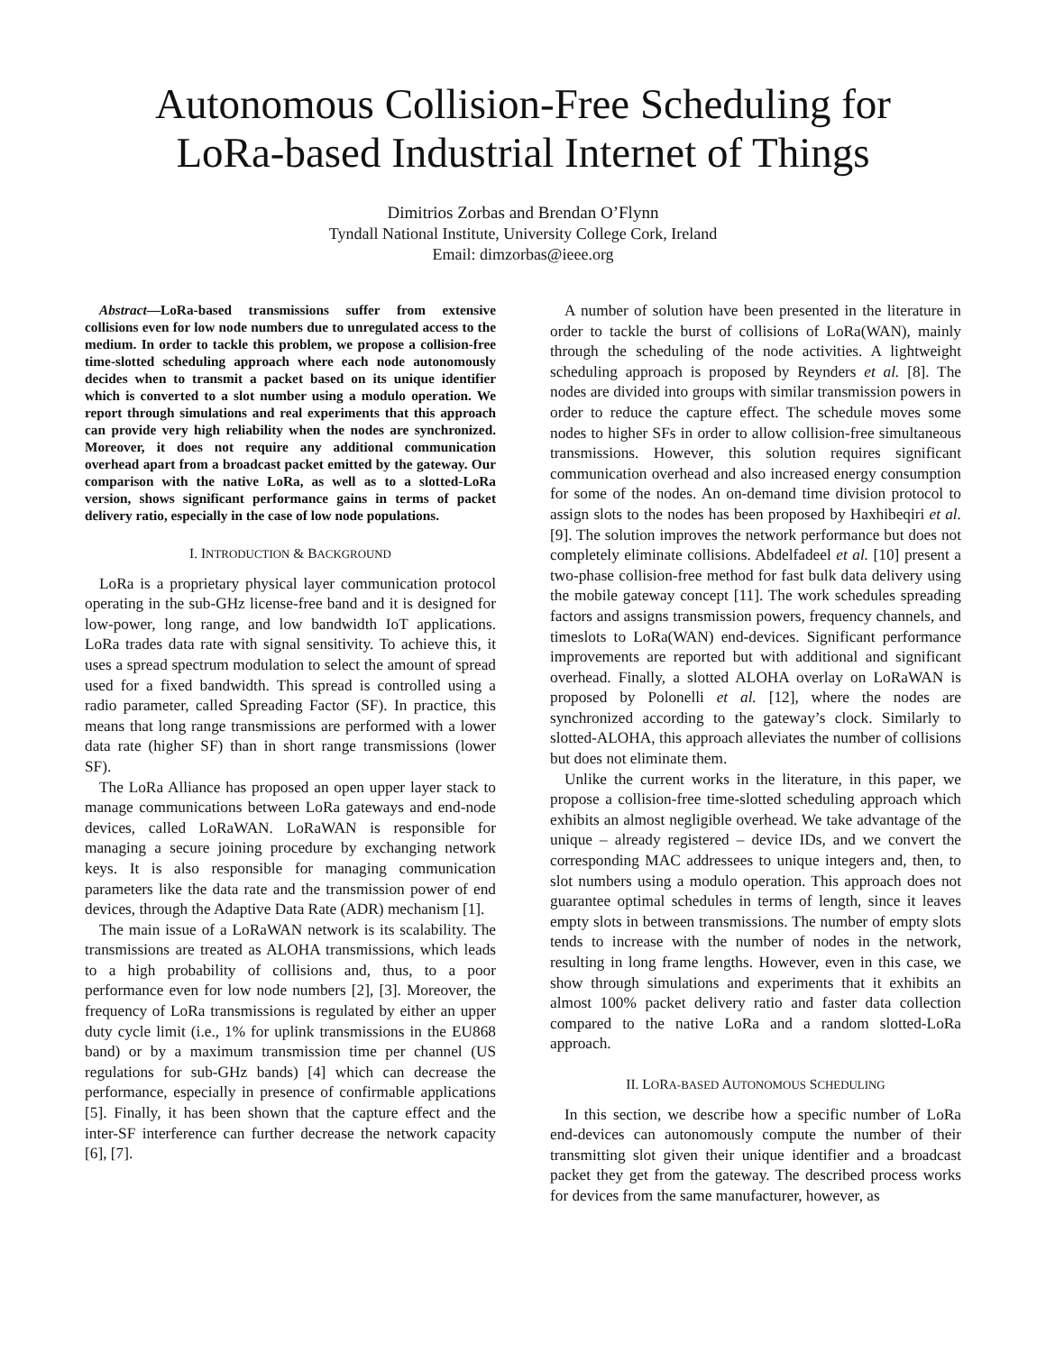Autonomous Collision-Free Scheduling for
LoRa-based Industrial Internet of Things
Dimitrios Zorbas and Brendan O’Flynn
Tyndall National Institute, University College Cork, Ireland
Email: dimzorbas@ieee.org
Abstract—LoRa-based transmissions suffer from extensive collisions even for low node numbers due to unregulated access to the medium. In order to tackle this problem, we propose a collision-free time-slotted scheduling approach where each node autonomously decides when to transmit a packet based on its unique identifier which is converted to a slot number using a modulo operation. We report through simulations and real experiments that this approach can provide very high reliability when the nodes are synchronized. Moreover, it does not require any additional communication overhead apart from a broadcast packet emitted by the gateway. Our comparison with the native LoRa, as well as to a slotted-LoRa version, shows significant performance gains in terms of packet delivery ratio, especially in the case of low node populations.
I. INTRODUCTION & BACKGROUND
LoRa is a proprietary physical layer communication protocol operating in the sub-GHz license-free band and it is designed for low-power, long range, and low bandwidth IoT applications. LoRa trades data rate with signal sensitivity. To achieve this, it uses a spread spectrum modulation to select the amount of spread used for a fixed bandwidth. This spread is controlled using a radio parameter, called Spreading Factor (SF). In practice, this means that long range transmissions are performed with a lower data rate (higher SF) than in short range transmissions (lower SF).
The LoRa Alliance has proposed an open upper layer stack to manage communications between LoRa gateways and end-node devices, called LoRaWAN. LoRaWAN is responsible for managing a secure joining procedure by exchanging network keys. It is also responsible for managing communication parameters like the data rate and the transmission power of end devices, through the Adaptive Data Rate (ADR) mechanism [1].
The main issue of a LoRaWAN network is its scalability. The transmissions are treated as ALOHA transmissions, which leads to a high probability of collisions and, thus, to a poor performance even for low node numbers [2], [3]. Moreover, the frequency of LoRa transmissions is regulated by either an upper duty cycle limit (i.e., 1% for uplink transmissions in the EU868 band) or by a maximum transmission time per channel (US regulations for sub-GHz bands) [4] which can decrease the performance, especially in presence of confirmable applications [5]. Finally, it has been shown that the capture effect and the inter-SF interference can further decrease the network capacity [6], [7].
A number of solution have been presented in the literature in order to tackle the burst of collisions of LoRa(WAN), mainly through the scheduling of the node activities. A lightweight scheduling approach is proposed by Reynders et al. [8]. The nodes are divided into groups with similar transmission powers in order to reduce the capture effect. The schedule moves some nodes to higher SFs in order to allow collision-free simultaneous transmissions. However, this solution requires significant communication overhead and also increased energy consumption for some of the nodes. An on-demand time division protocol to assign slots to the nodes has been proposed by Haxhibeqiri et al. [9]. The solution improves the network performance but does not completely eliminate collisions. Abdelfadeel et al. [10] present a two-phase collision-free method for fast bulk data delivery using the mobile gateway concept [11]. The work schedules spreading factors and assigns transmission powers, frequency channels, and timeslots to LoRa(WAN) end-devices. Significant performance improvements are reported but with additional and significant overhead. Finally, a slotted ALOHA overlay on LoRaWAN is proposed by Polonelli et al. [12], where the nodes are synchronized according to the gateway’s clock. Similarly to slotted-ALOHA, this approach alleviates the number of collisions but does not eliminate them.
Unlike the current works in the literature, in this paper, we propose a collision-free time-slotted scheduling approach which exhibits an almost negligible overhead. We take advantage of the unique – already registered – device IDs, and we convert the corresponding MAC addressees to unique integers and, then, to slot numbers using a modulo operation. This approach does not guarantee optimal schedules in terms of length, since it leaves empty slots in between transmissions. The number of empty slots tends to increase with the number of nodes in the network, resulting in long frame lengths. However, even in this case, we show through simulations and experiments that it exhibits an almost 100% packet delivery ratio and faster data collection compared to the native LoRa and a random slotted-LoRa approach.
II. LORA-BASED AUTONOMOUS SCHEDULING
In this section, we describe how a specific number of LoRa end-devices can autonomously compute the number of their transmitting slot given their unique identifier and a broadcast packet they get from the gateway. The described process works for devices from the same manufacturer, however, as